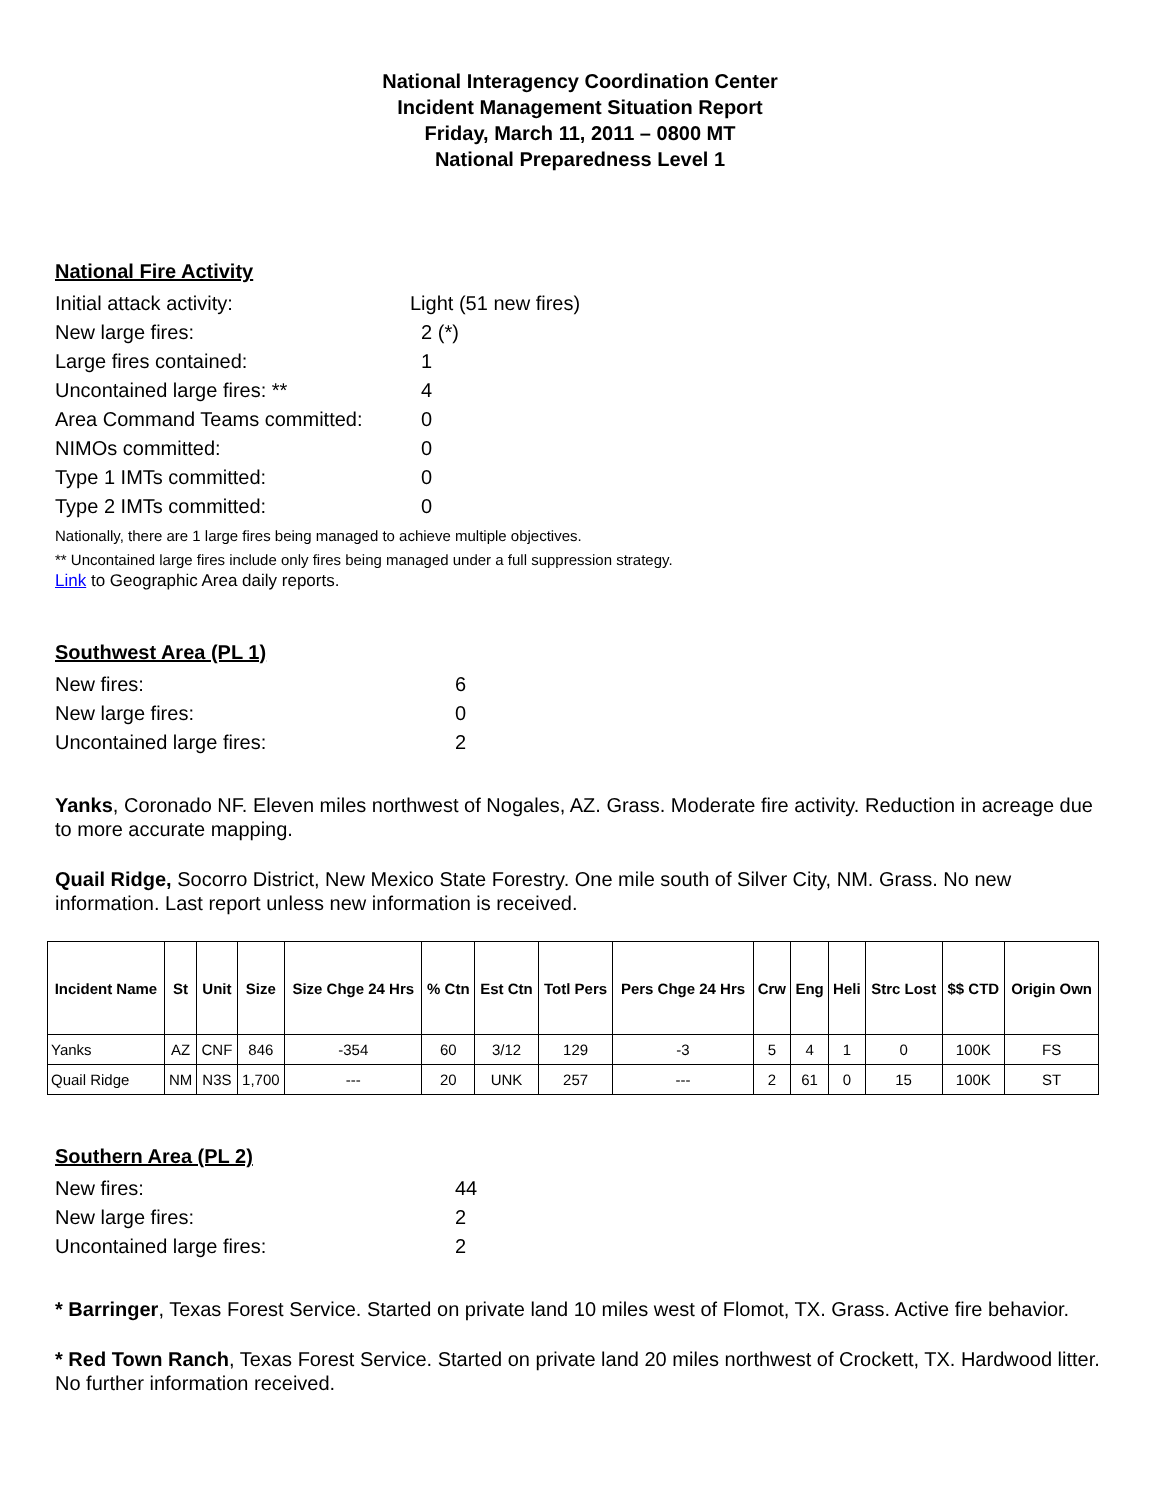National Interagency Coordination Center
Incident Management Situation Report
Friday, March 11, 2011 – 0800 MT
National Preparedness Level 1
National Fire Activity
Initial attack activity:
Light (51 new fires)
New large fires:
2 (*)
Large fires contained:
1
Uncontained large fires: **
4
Area Command Teams committed:
0
NIMOs committed:
0
Type 1 IMTs committed:
0
Type 2 IMTs committed:
0
Nationally, there are 1 large fires being managed to achieve multiple objectives.
** Uncontained large fires include only fires being managed under a full suppression strategy.
Link to Geographic Area daily reports.
Southwest Area (PL 1)
New fires:
6
New large fires:
0
Uncontained large fires:
2
Yanks, Coronado NF. Eleven miles northwest of Nogales, AZ. Grass. Moderate fire activity. Reduction in acreage due to more accurate mapping.
Quail Ridge, Socorro District, New Mexico State Forestry. One mile south of Silver City, NM. Grass. No new information. Last report unless new information is received.
| Incident Name | St | Unit | Size | Size Chge 24 Hrs | % Ctn | Est Ctn | Totl Pers | Pers Chge 24 Hrs | Crw | Eng | Heli | Strc Lost | $$ CTD | Origin Own |
| --- | --- | --- | --- | --- | --- | --- | --- | --- | --- | --- | --- | --- | --- | --- |
| Yanks | AZ | CNF | 846 | -354 | 60 | 3/12 | 129 | -3 | 5 | 4 | 1 | 0 | 100K | FS |
| Quail Ridge | NM | N3S | 1,700 | --- | 20 | UNK | 257 | --- | 2 | 61 | 0 | 15 | 100K | ST |
Southern Area (PL 2)
New fires:
44
New large fires:
2
Uncontained large fires:
2
* Barringer, Texas Forest Service. Started on private land 10 miles west of Flomot, TX. Grass. Active fire behavior.
* Red Town Ranch, Texas Forest Service. Started on private land 20 miles northwest of Crockett, TX. Hardwood litter. No further information received.